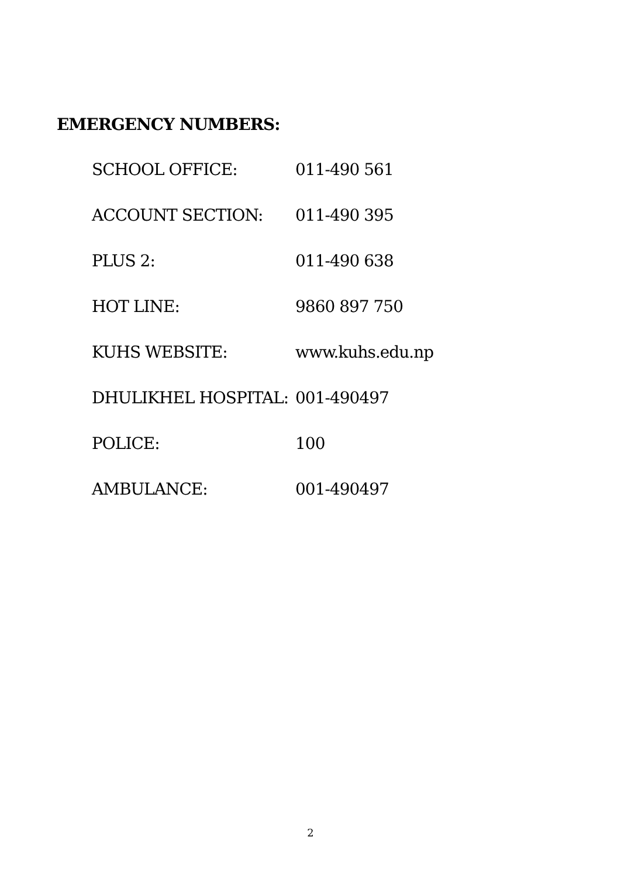EMERGENCY NUMBERS:
| SCHOOL OFFICE: | 011-490 561 |
| ACCOUNT SECTION: | 011-490 395 |
| PLUS 2: | 011-490 638 |
| HOT LINE: | 9860 897 750 |
| KUHS WEBSITE: | www.kuhs.edu.np |
| DHULIKHEL HOSPITAL: | 001-490497 |
| POLICE: | 100 |
| AMBULANCE: | 001-490497 |
2